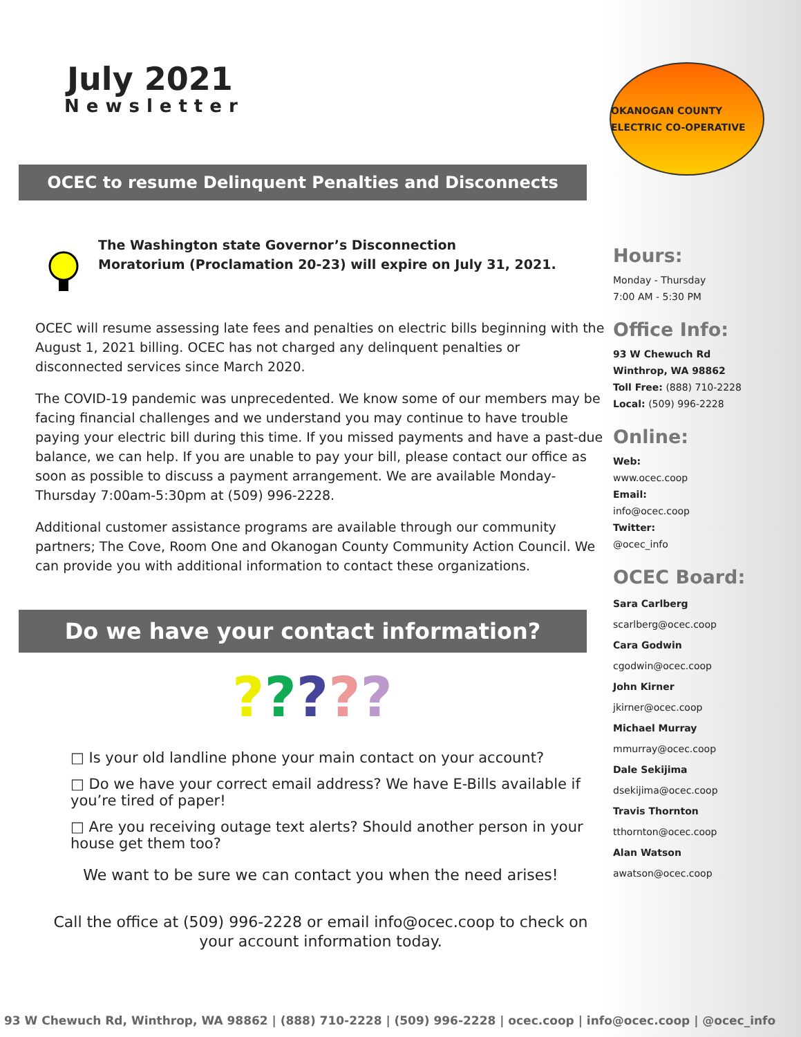July 2021
Newsletter
OCEC to resume Delinquent Penalties and Disconnects
The Washington state Governor’s Disconnection
Moratorium (Proclamation 20-23) will expire on July 31, 2021.
OCEC will resume assessing late fees and penalties on electric bills beginning with the August 1, 2021 billing. OCEC has not charged any delinquent penalties or disconnected services since March 2020.
The COVID-19 pandemic was unprecedented. We know some of our members may be facing financial challenges and we understand you may continue to have trouble paying your electric bill during this time. If you missed payments and have a past-due balance, we can help. If you are unable to pay your bill, please contact our office as soon as possible to discuss a payment arrangement. We are available Monday-Thursday 7:00am-5:30pm at (509) 996-2228.
Additional customer assistance programs are available through our community partners; The Cove, Room One and Okanogan County Community Action Council. We can provide you with additional information to contact these organizations.
Do we have your contact information?
?????
□ Is your old landline phone your main contact on your account?
□ Do we have your correct email address? We have E-Bills available if you’re tired of paper!
□ Are you receiving outage text alerts? Should another person in your house get them too?
We want to be sure we can contact you when the need arises!
Call the office at (509) 996-2228 or email info@ocec.coop to check on your account information today.
OKANOGAN COUNTY ELECTRIC CO-OPERATIVE
Hours:
Monday - Thursday
7:00 AM - 5:30 PM
Office Info:
93 W Chewuch Rd
Winthrop, WA 98862
Toll Free: (888) 710-2228
Local: (509) 996-2228
Online:
Web:
www.ocec.coop
Email:
info@ocec.coop
Twitter:
@ocec_info
OCEC Board:
Sara Carlberg
scarlberg@ocec.coop
Cara Godwin
cgodwin@ocec.coop
John Kirner
jkirner@ocec.coop
Michael Murray
mmurray@ocec.coop
Dale Sekijima
dsekijima@ocec.coop
Travis Thornton
tthornton@ocec.coop
Alan Watson
awatson@ocec.coop
93 W Chewuch Rd, Winthrop, WA 98862 | (888) 710-2228 | (509) 996-2228 | ocec.coop | info@ocec.coop | @ocec_info